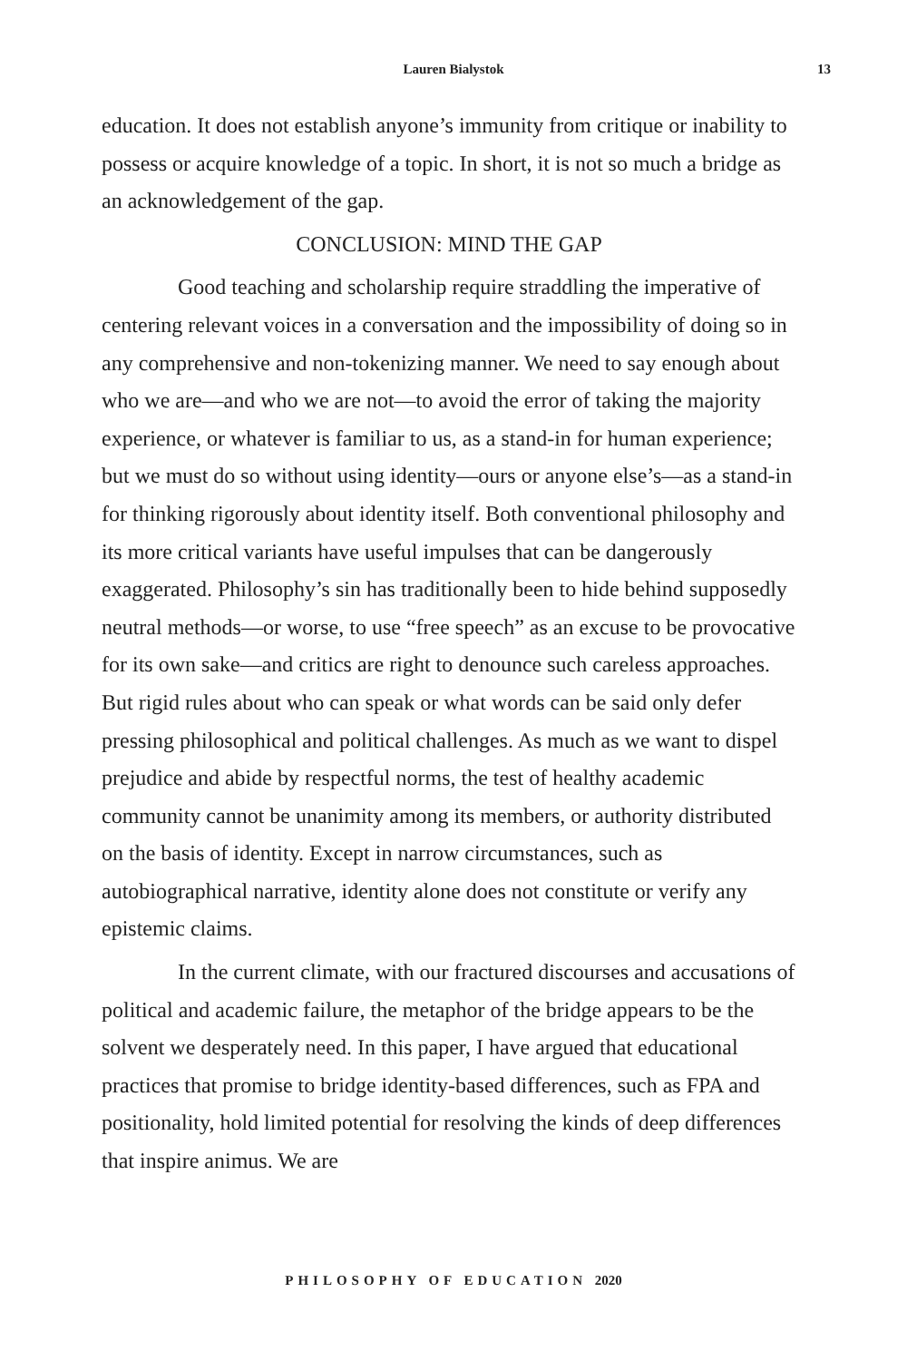Lauren Bialystok
13
education. It does not establish anyone’s immunity from critique or inability to possess or acquire knowledge of a topic. In short, it is not so much a bridge as an acknowledgement of the gap.
CONCLUSION: MIND THE GAP
Good teaching and scholarship require straddling the imperative of centering relevant voices in a conversation and the impossibility of doing so in any comprehensive and non-tokenizing manner. We need to say enough about who we are—and who we are not—to avoid the error of taking the majority experience, or whatever is familiar to us, as a stand-in for human experience; but we must do so without using identity—ours or anyone else’s—as a stand-in for thinking rigorously about identity itself. Both conventional philosophy and its more critical variants have useful impulses that can be dangerously exaggerated. Philosophy’s sin has traditionally been to hide behind supposedly neutral methods—or worse, to use “free speech” as an excuse to be provocative for its own sake—and critics are right to denounce such careless approaches. But rigid rules about who can speak or what words can be said only defer pressing philosophical and political challenges. As much as we want to dispel prejudice and abide by respectful norms, the test of healthy academic community cannot be unanimity among its members, or authority distributed on the basis of identity. Except in narrow circumstances, such as autobiographical narrative, identity alone does not constitute or verify any epistemic claims.
In the current climate, with our fractured discourses and accusations of political and academic failure, the metaphor of the bridge appears to be the solvent we desperately need. In this paper, I have argued that educational practices that promise to bridge identity-based differences, such as FPA and positionality, hold limited potential for resolving the kinds of deep differences that inspire animus. We are
PHILOSOPHY OF EDUCATION 2020